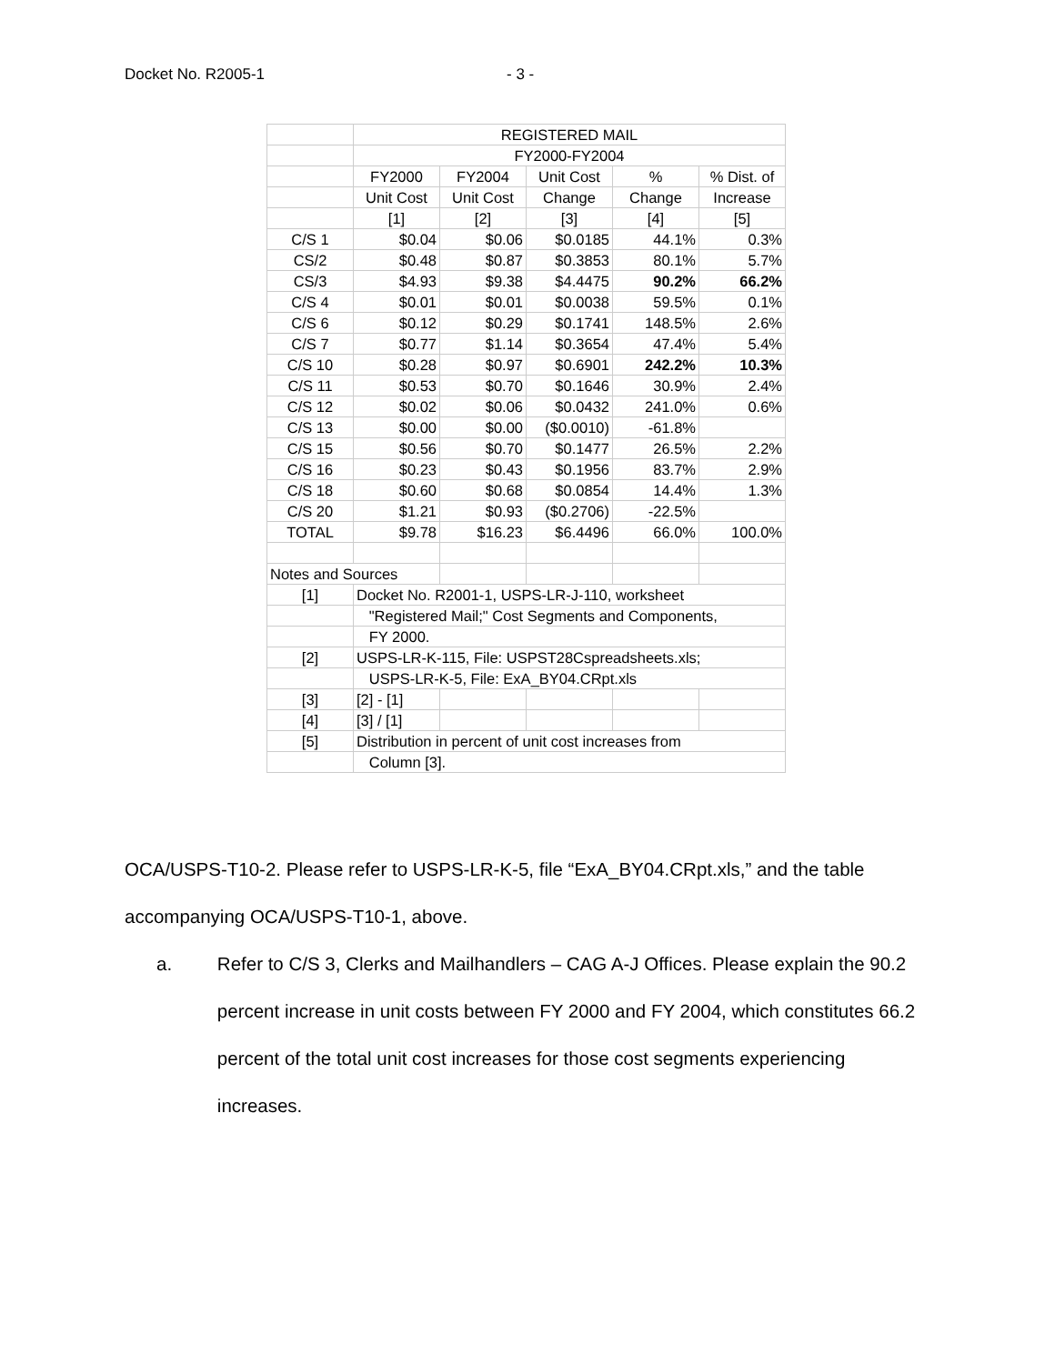Docket No. R2005-1 - 3 -
| | REGISTERED MAIL | | | | |
| | FY2000-FY2004 | | | | |
| | FY2000 | FY2004 | Unit Cost | % | % Dist. of |
| | Unit Cost | Unit Cost | Change | Change | Increase |
| | [1] | [2] | [3] | [4] | [5] |
| C/S 1 | $0.04 | $0.06 | $0.0185 | 44.1% | 0.3% |
| CS/2 | $0.48 | $0.87 | $0.3853 | 80.1% | 5.7% |
| CS/3 | $4.93 | $9.38 | $4.4475 | 90.2% | 66.2% |
| C/S 4 | $0.01 | $0.01 | $0.0038 | 59.5% | 0.1% |
| C/S 6 | $0.12 | $0.29 | $0.1741 | 148.5% | 2.6% |
| C/S 7 | $0.77 | $1.14 | $0.3654 | 47.4% | 5.4% |
| C/S 10 | $0.28 | $0.97 | $0.6901 | 242.2% | 10.3% |
| C/S 11 | $0.53 | $0.70 | $0.1646 | 30.9% | 2.4% |
| C/S 12 | $0.02 | $0.06 | $0.0432 | 241.0% | 0.6% |
| C/S 13 | $0.00 | $0.00 | ($0.0010) | -61.8% | |
| C/S 15 | $0.56 | $0.70 | $0.1477 | 26.5% | 2.2% |
| C/S 16 | $0.23 | $0.43 | $0.1956 | 83.7% | 2.9% |
| C/S 18 | $0.60 | $0.68 | $0.0854 | 14.4% | 1.3% |
| C/S 20 | $1.21 | $0.93 | ($0.2706) | -22.5% | |
| TOTAL | $9.78 | $16.23 | $6.4496 | 66.0% | 100.0% |
| Notes and Sources | | | | | |
| [1] | Docket No. R2001-1, USPS-LR-J-110, worksheet | | | | |
| | "Registered Mail;" Cost Segments and Components, | | | | |
| | FY 2000. | | | | |
| [2] | USPS-LR-K-115, File: USPST28Cspreadsheets.xls; | | | | |
| | USPS-LR-K-5, File: ExA_BY04.CRpt.xls | | | | |
| [3] | [2] - [1] | | | | |
| [4] | [3] / [1] | | | | |
| [5] | Distribution in percent of unit cost increases from | | | | |
| | Column [3]. | | | | |
OCA/USPS-T10-2. Please refer to USPS-LR-K-5, file “ExA_BY04.CRpt.xls,” and the table accompanying OCA/USPS-T10-1, above.
a. Refer to C/S 3, Clerks and Mailhandlers – CAG A-J Offices. Please explain the 90.2 percent increase in unit costs between FY 2000 and FY 2004, which constitutes 66.2 percent of the total unit cost increases for those cost segments experiencing increases.